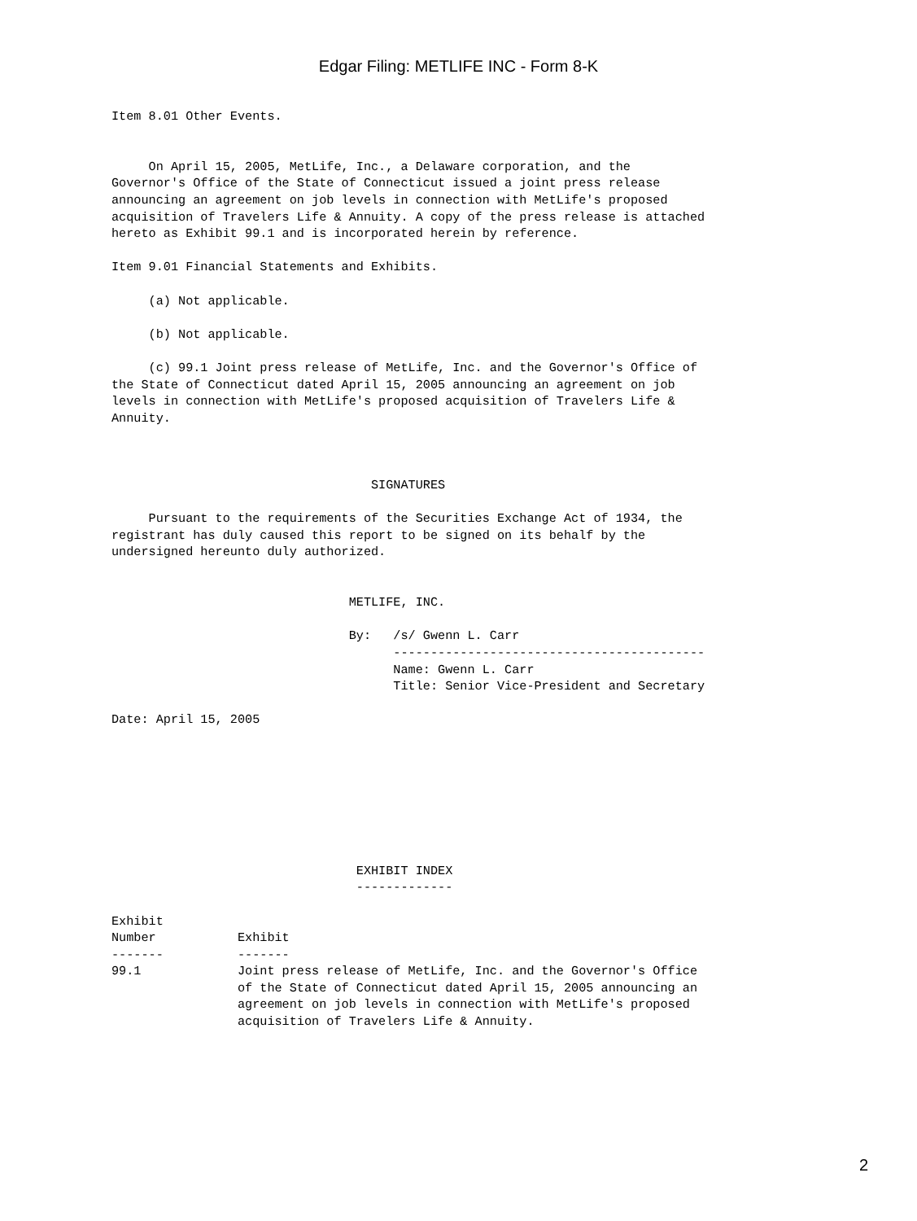Edgar Filing: METLIFE INC - Form 8-K
Item 8.01 Other Events.


     On April 15, 2005, MetLife, Inc., a Delaware corporation, and the
Governor's Office of the State of Connecticut issued a joint press release
announcing an agreement on job levels in connection with MetLife's proposed
acquisition of Travelers Life & Annuity. A copy of the press release is attached
hereto as Exhibit 99.1 and is incorporated herein by reference.

Item 9.01 Financial Statements and Exhibits.

     (a) Not applicable.

     (b) Not applicable.

     (c) 99.1 Joint press release of MetLife, Inc. and the Governor's Office of
the State of Connecticut dated April 15, 2005 announcing an agreement on job
levels in connection with MetLife's proposed acquisition of Travelers Life &
Annuity.



                                   SIGNATURES

     Pursuant to the requirements of the Securities Exchange Act of 1934, the
registrant has duly caused this report to be signed on its behalf by the
undersigned hereunto duly authorized.


                                METLIFE, INC.

                                By:   /s/ Gwenn L. Carr
                                      ------------------------------------------
                                      Name: Gwenn L. Carr
                                      Title: Senior Vice-President and Secretary

Date: April 15, 2005








                                 EXHIBIT INDEX
                                 -------------

Exhibit
Number           Exhibit
-------          -------
99.1             Joint press release of MetLife, Inc. and the Governor's Office
                 of the State of Connecticut dated April 15, 2005 announcing an
                 agreement on job levels in connection with MetLife's proposed
                 acquisition of Travelers Life & Annuity.
2